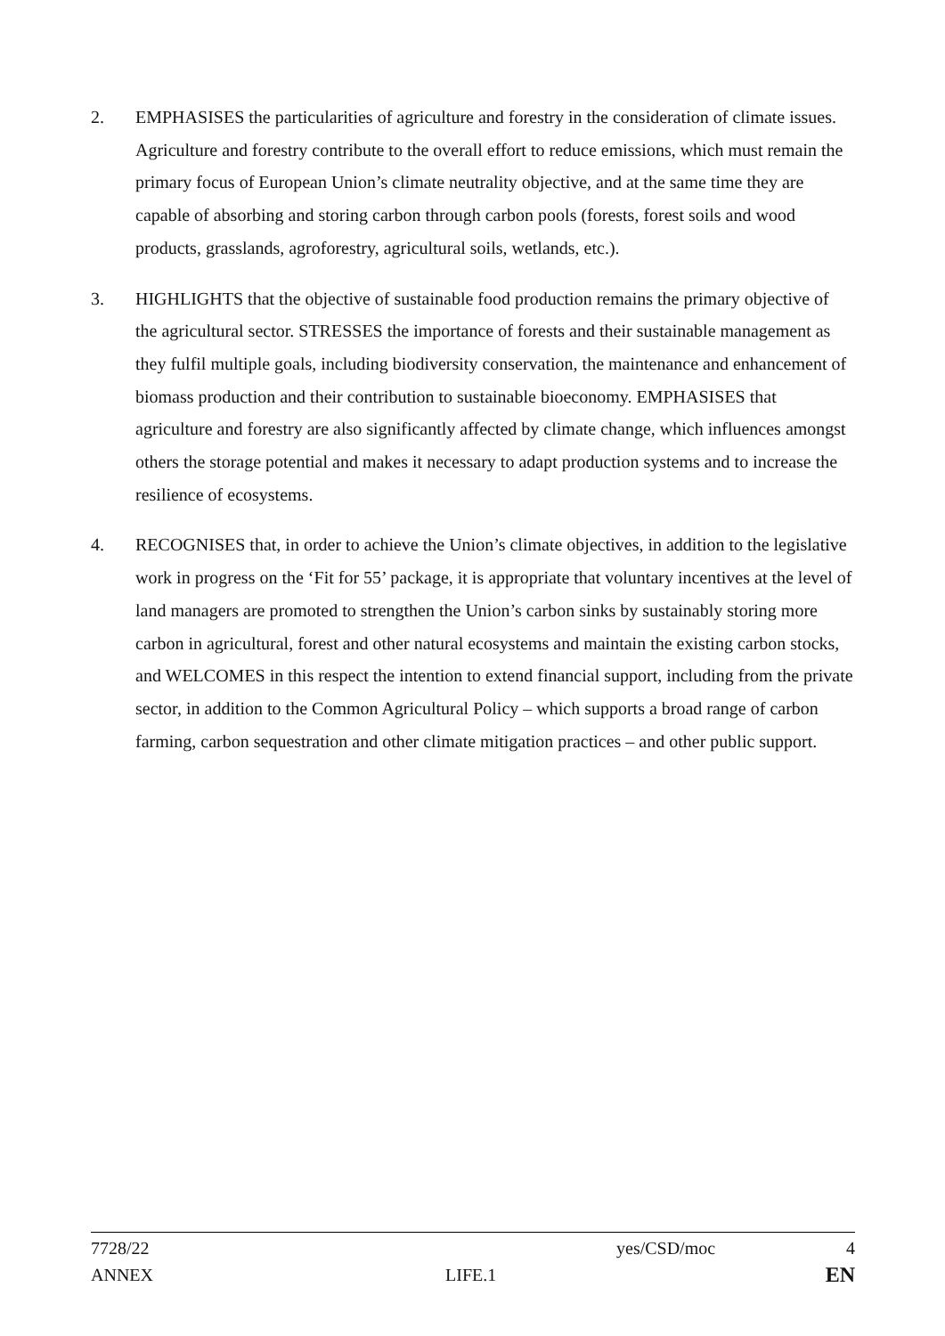2. EMPHASISES the particularities of agriculture and forestry in the consideration of climate issues. Agriculture and forestry contribute to the overall effort to reduce emissions, which must remain the primary focus of European Union’s climate neutrality objective, and at the same time they are capable of absorbing and storing carbon through carbon pools (forests, forest soils and wood products, grasslands, agroforestry, agricultural soils, wetlands, etc.).
3. HIGHLIGHTS that the objective of sustainable food production remains the primary objective of the agricultural sector. STRESSES the importance of forests and their sustainable management as they fulfil multiple goals, including biodiversity conservation, the maintenance and enhancement of biomass production and their contribution to sustainable bioeconomy. EMPHASISES that agriculture and forestry are also significantly affected by climate change, which influences amongst others the storage potential and makes it necessary to adapt production systems and to increase the resilience of ecosystems.
4. RECOGNISES that, in order to achieve the Union’s climate objectives, in addition to the legislative work in progress on the ‘Fit for 55’ package, it is appropriate that voluntary incentives at the level of land managers are promoted to strengthen the Union’s carbon sinks by sustainably storing more carbon in agricultural, forest and other natural ecosystems and maintain the existing carbon stocks, and WELCOMES in this respect the intention to extend financial support, including from the private sector, in addition to the Common Agricultural Policy – which supports a broad range of carbon farming, carbon sequestration and other climate mitigation practices – and other public support.
7728/22 yes/CSD/moc 4
ANNEX LIFE.1 EN